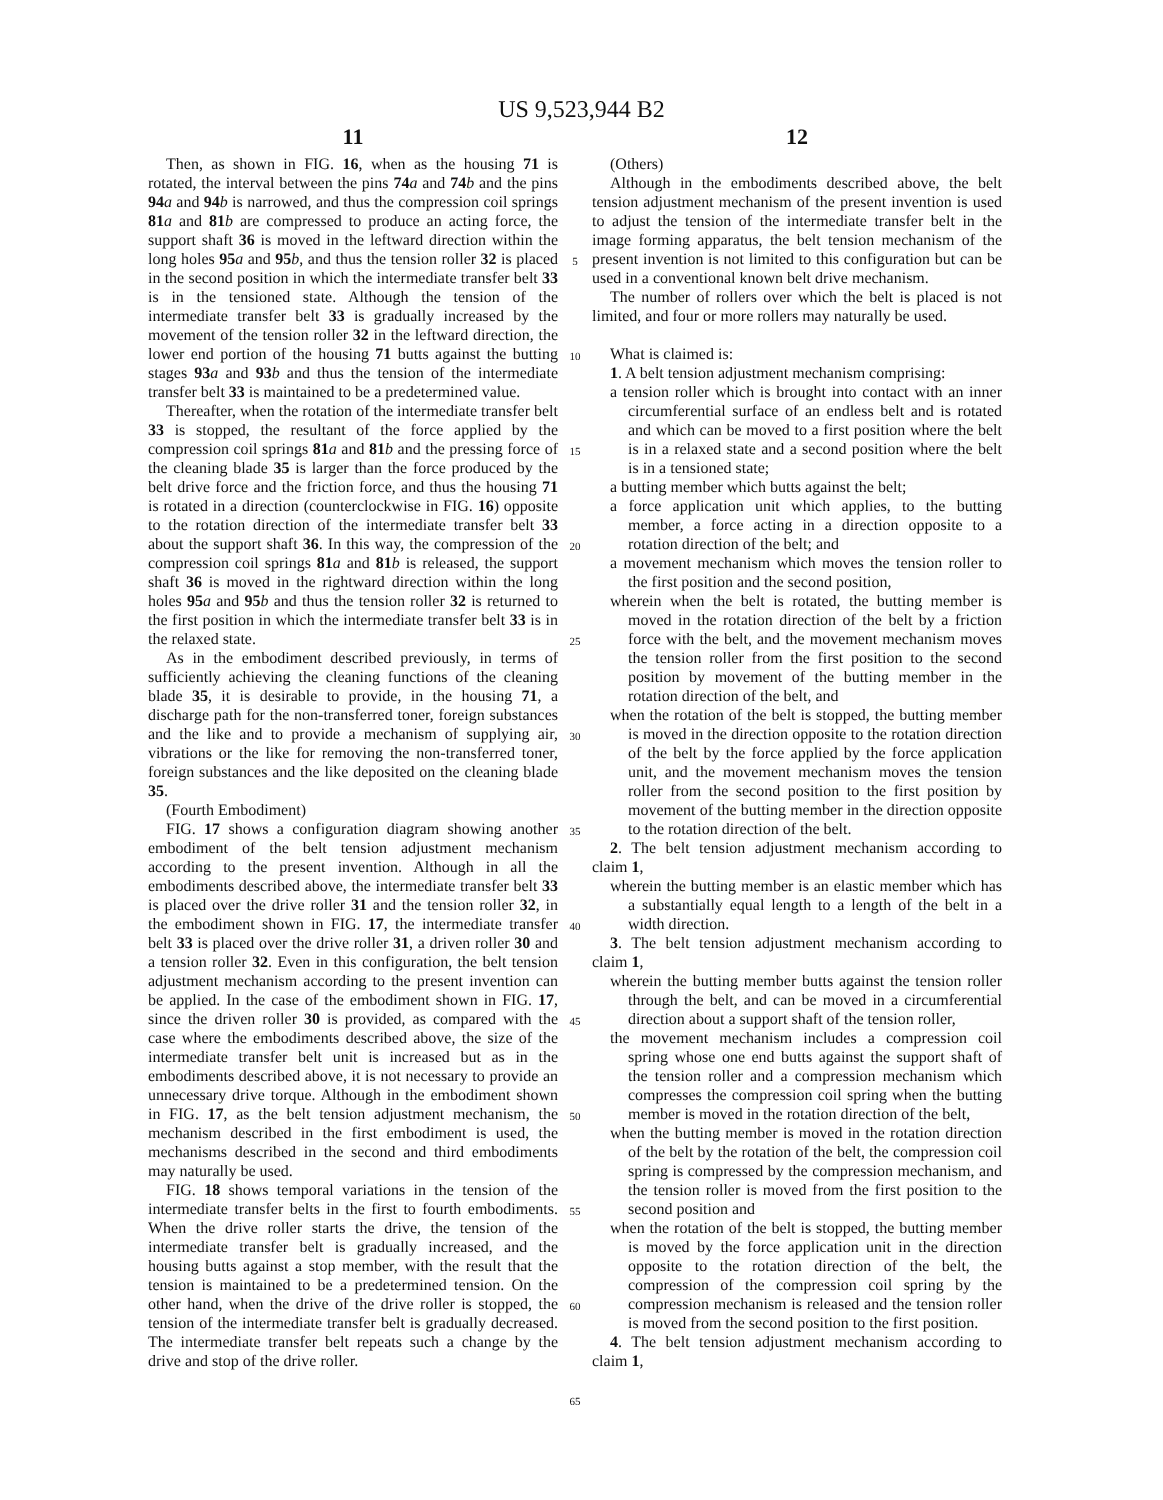US 9,523,944 B2
11
Then, as shown in FIG. 16, when as the housing 71 is rotated, the interval between the pins 74 a and 74 b and the pins 94 a and 94 b is narrowed, and thus the compression coil springs 81 a and 81 b are compressed to produce an acting force, the support shaft 36 is moved in the leftward direction within the long holes 95 a and 95 b, and thus the tension roller 32 is placed in the second position in which the intermediate transfer belt 33 is in the tensioned state. Although the tension of the intermediate transfer belt 33 is gradually increased by the movement of the tension roller 32 in the leftward direction, the lower end portion of the housing 71 butts against the butting stages 93 a and 93 b and thus the tension of the intermediate transfer belt 33 is maintained to be a predetermined value.
Thereafter, when the rotation of the intermediate transfer belt 33 is stopped, the resultant of the force applied by the compression coil springs 81 a and 81 b and the pressing force of the cleaning blade 35 is larger than the force produced by the belt drive force and the friction force, and thus the housing 71 is rotated in a direction (counterclockwise in FIG. 16) opposite to the rotation direction of the intermediate transfer belt 33 about the support shaft 36. In this way, the compression of the compression coil springs 81 a and 81 b is released, the support shaft 36 is moved in the rightward direction within the long holes 95 a and 95 b and thus the tension roller 32 is returned to the first position in which the intermediate transfer belt 33 is in the relaxed state.
As in the embodiment described previously, in terms of sufficiently achieving the cleaning functions of the cleaning blade 35, it is desirable to provide, in the housing 71, a discharge path for the non-transferred toner, foreign substances and the like and to provide a mechanism of supplying air, vibrations or the like for removing the non-transferred toner, foreign substances and the like deposited on the cleaning blade 35.
(Fourth Embodiment)
FIG. 17 shows a configuration diagram showing another embodiment of the belt tension adjustment mechanism according to the present invention. Although in all the embodiments described above, the intermediate transfer belt 33 is placed over the drive roller 31 and the tension roller 32, in the embodiment shown in FIG. 17, the intermediate transfer belt 33 is placed over the drive roller 31, a driven roller 30 and a tension roller 32. Even in this configuration, the belt tension adjustment mechanism according to the present invention can be applied. In the case of the embodiment shown in FIG. 17, since the driven roller 30 is provided, as compared with the case where the embodiments described above, the size of the intermediate transfer belt unit is increased but as in the embodiments described above, it is not necessary to provide an unnecessary drive torque. Although in the embodiment shown in FIG. 17, as the belt tension adjustment mechanism, the mechanism described in the first embodiment is used, the mechanisms described in the second and third embodiments may naturally be used.
FIG. 18 shows temporal variations in the tension of the intermediate transfer belts in the first to fourth embodiments. When the drive roller starts the drive, the tension of the intermediate transfer belt is gradually increased, and the housing butts against a stop member, with the result that the tension is maintained to be a predetermined tension. On the other hand, when the drive of the drive roller is stopped, the tension of the intermediate transfer belt is gradually decreased. The intermediate transfer belt repeats such a change by the drive and stop of the drive roller.
5
10
15
20
25
30
35
40
45
50
55
60
65
12
(Others)
Although in the embodiments described above, the belt tension adjustment mechanism of the present invention is used to adjust the tension of the intermediate transfer belt in the image forming apparatus, the belt tension mechanism of the present invention is not limited to this configuration but can be used in a conventional known belt drive mechanism.
The number of rollers over which the belt is placed is not limited, and four or more rollers may naturally be used.
What is claimed is:
1. A belt tension adjustment mechanism comprising:
a tension roller which is brought into contact with an inner circumferential surface of an endless belt and is rotated and which can be moved to a first position where the belt is in a relaxed state and a second position where the belt is in a tensioned state;
a butting member which butts against the belt;
a force application unit which applies, to the butting member, a force acting in a direction opposite to a rotation direction of the belt; and
a movement mechanism which moves the tension roller to the first position and the second position,
wherein when the belt is rotated, the butting member is moved in the rotation direction of the belt by a friction force with the belt, and the movement mechanism moves the tension roller from the first position to the second position by movement of the butting member in the rotation direction of the belt, and
when the rotation of the belt is stopped, the butting member is moved in the direction opposite to the rotation direction of the belt by the force applied by the force application unit, and the movement mechanism moves the tension roller from the second position to the first position by movement of the butting member in the direction opposite to the rotation direction of the belt.
2. The belt tension adjustment mechanism according to claim 1,
wherein the butting member is an elastic member which has a substantially equal length to a length of the belt in a width direction.
3. The belt tension adjustment mechanism according to claim 1,
wherein the butting member butts against the tension roller through the belt, and can be moved in a circumferential direction about a support shaft of the tension roller,
the movement mechanism includes a compression coil spring whose one end butts against the support shaft of the tension roller and a compression mechanism which compresses the compression coil spring when the butting member is moved in the rotation direction of the belt,
when the butting member is moved in the rotation direction of the belt by the rotation of the belt, the compression coil spring is compressed by the compression mechanism, and the tension roller is moved from the first position to the second position and
when the rotation of the belt is stopped, the butting member is moved by the force application unit in the direction opposite to the rotation direction of the belt, the compression of the compression coil spring by the compression mechanism is released and the tension roller is moved from the second position to the first position.
4. The belt tension adjustment mechanism according to claim 1,